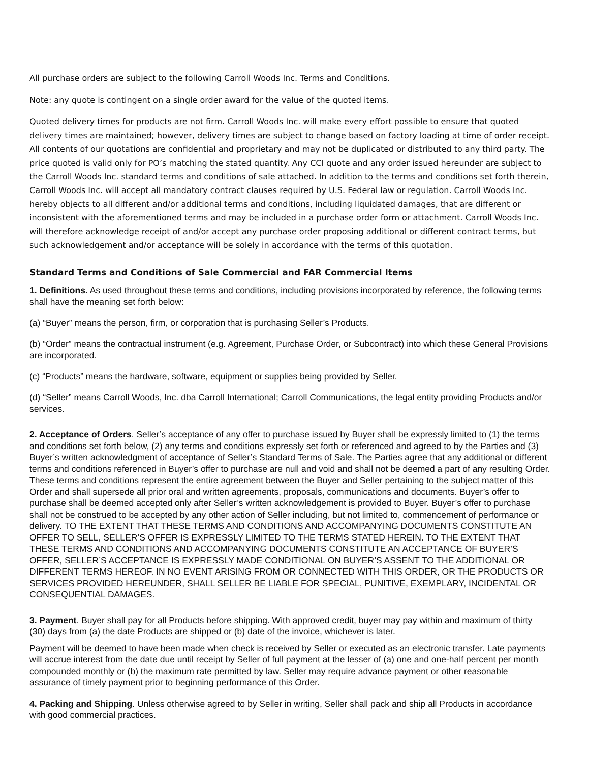All purchase orders are subject to the following Carroll Woods Inc. Terms and Conditions.
Note: any quote is contingent on a single order award for the value of the quoted items.
Quoted delivery times for products are not firm. Carroll Woods Inc. will make every effort possible to ensure that quoted delivery times are maintained; however, delivery times are subject to change based on factory loading at time of order receipt. All contents of our quotations are confidential and proprietary and may not be duplicated or distributed to any third party. The price quoted is valid only for PO’s matching the stated quantity. Any CCI quote and any order issued hereunder are subject to the Carroll Woods Inc. standard terms and conditions of sale attached. In addition to the terms and conditions set forth therein, Carroll Woods Inc. will accept all mandatory contract clauses required by U.S. Federal law or regulation. Carroll Woods Inc. hereby objects to all different and/or additional terms and conditions, including liquidated damages, that are different or inconsistent with the aforementioned terms and may be included in a purchase order form or attachment. Carroll Woods Inc. will therefore acknowledge receipt of and/or accept any purchase order proposing additional or different contract terms, but such acknowledgement and/or acceptance will be solely in accordance with the terms of this quotation.
Standard Terms and Conditions of Sale Commercial and FAR Commercial Items
1. Definitions. As used throughout these terms and conditions, including provisions incorporated by reference, the following terms shall have the meaning set forth below:
(a) “Buyer” means the person, firm, or corporation that is purchasing Seller’s Products.
(b) “Order” means the contractual instrument (e.g. Agreement, Purchase Order, or Subcontract) into which these General Provisions are incorporated.
(c) “Products” means the hardware, software, equipment or supplies being provided by Seller.
(d) “Seller” means Carroll Woods, Inc. dba Carroll International; Carroll Communications, the legal entity providing Products and/or services.
2. Acceptance of Orders. Seller’s acceptance of any offer to purchase issued by Buyer shall be expressly limited to (1) the terms and conditions set forth below, (2) any terms and conditions expressly set forth or referenced and agreed to by the Parties and (3) Buyer’s written acknowledgment of acceptance of Seller’s Standard Terms of Sale. The Parties agree that any additional or different terms and conditions referenced in Buyer’s offer to purchase are null and void and shall not be deemed a part of any resulting Order. These terms and conditions represent the entire agreement between the Buyer and Seller pertaining to the subject matter of this Order and shall supersede all prior oral and written agreements, proposals, communications and documents. Buyer’s offer to purchase shall be deemed accepted only after Seller’s written acknowledgement is provided to Buyer. Buyer’s offer to purchase shall not be construed to be accepted by any other action of Seller including, but not limited to, commencement of performance or delivery. TO THE EXTENT THAT THESE TERMS AND CONDITIONS AND ACCOMPANYING DOCUMENTS CONSTITUTE AN OFFER TO SELL, SELLER’S OFFER IS EXPRESSLY LIMITED TO THE TERMS STATED HEREIN. TO THE EXTENT THAT THESE TERMS AND CONDITIONS AND ACCOMPANYING DOCUMENTS CONSTITUTE AN ACCEPTANCE OF BUYER’S OFFER, SELLER’S ACCEPTANCE IS EXPRESSLY MADE CONDITIONAL ON BUYER’S ASSENT TO THE ADDITIONAL OR DIFFERENT TERMS HEREOF. IN NO EVENT ARISING FROM OR CONNECTED WITH THIS ORDER, OR THE PRODUCTS OR SERVICES PROVIDED HEREUNDER, SHALL SELLER BE LIABLE FOR SPECIAL, PUNITIVE, EXEMPLARY, INCIDENTAL OR CONSEQUENTIAL DAMAGES.
3. Payment. Buyer shall pay for all Products before shipping. With approved credit, buyer may pay within and maximum of thirty (30) days from (a) the date Products are shipped or (b) date of the invoice, whichever is later.
Payment will be deemed to have been made when check is received by Seller or executed as an electronic transfer. Late payments will accrue interest from the date due until receipt by Seller of full payment at the lesser of (a) one and one-half percent per month compounded monthly or (b) the maximum rate permitted by law. Seller may require advance payment or other reasonable assurance of timely payment prior to beginning performance of this Order.
4. Packing and Shipping. Unless otherwise agreed to by Seller in writing, Seller shall pack and ship all Products in accordance with good commercial practices.